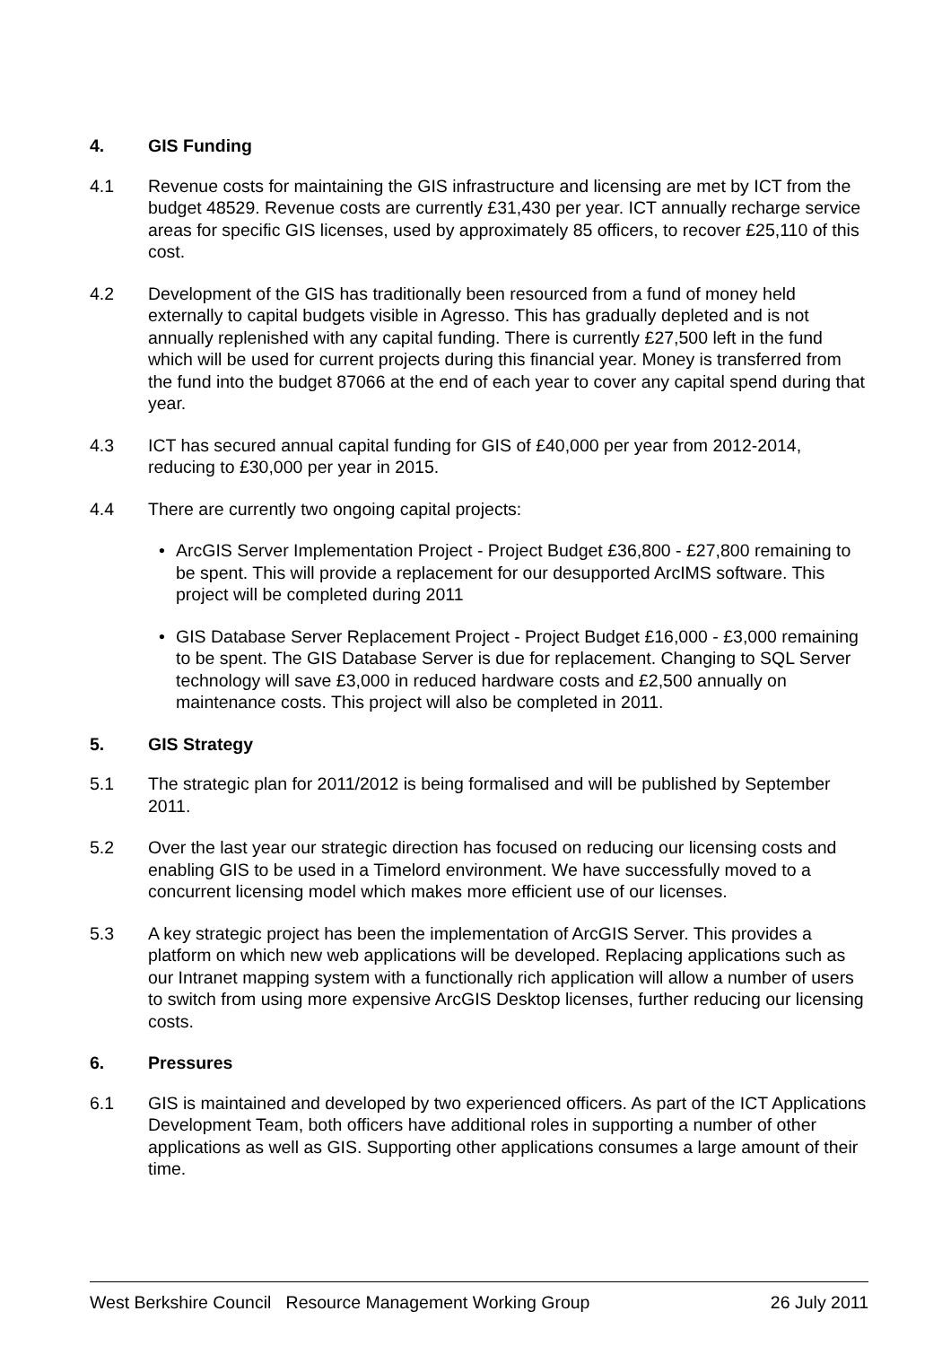4. GIS Funding
4.1 Revenue costs for maintaining the GIS infrastructure and licensing are met by ICT from the budget 48529. Revenue costs are currently £31,430 per year. ICT annually recharge service areas for specific GIS licenses, used by approximately 85 officers, to recover £25,110 of this cost.
4.2 Development of the GIS has traditionally been resourced from a fund of money held externally to capital budgets visible in Agresso. This has gradually depleted and is not annually replenished with any capital funding. There is currently £27,500 left in the fund which will be used for current projects during this financial year. Money is transferred from the fund into the budget 87066 at the end of each year to cover any capital spend during that year.
4.3 ICT has secured annual capital funding for GIS of £40,000 per year from 2012-2014, reducing to £30,000 per year in 2015.
4.4 There are currently two ongoing capital projects:
• ArcGIS Server Implementation Project - Project Budget £36,800 - £27,800 remaining to be spent. This will provide a replacement for our desupported ArcIMS software. This project will be completed during 2011
• GIS Database Server Replacement Project - Project Budget £16,000 - £3,000 remaining to be spent. The GIS Database Server is due for replacement. Changing to SQL Server technology will save £3,000 in reduced hardware costs and £2,500 annually on maintenance costs. This project will also be completed in 2011.
5. GIS Strategy
5.1 The strategic plan for 2011/2012 is being formalised and will be published by September 2011.
5.2 Over the last year our strategic direction has focused on reducing our licensing costs and enabling GIS to be used in a Timelord environment. We have successfully moved to a concurrent licensing model which makes more efficient use of our licenses.
5.3 A key strategic project has been the implementation of ArcGIS Server. This provides a platform on which new web applications will be developed. Replacing applications such as our Intranet mapping system with a functionally rich application will allow a number of users to switch from using more expensive ArcGIS Desktop licenses, further reducing our licensing costs.
6. Pressures
6.1 GIS is maintained and developed by two experienced officers. As part of the ICT Applications Development Team, both officers have additional roles in supporting a number of other applications as well as GIS. Supporting other applications consumes a large amount of their time.
West Berkshire Council Resource Management Working Group 26 July 2011